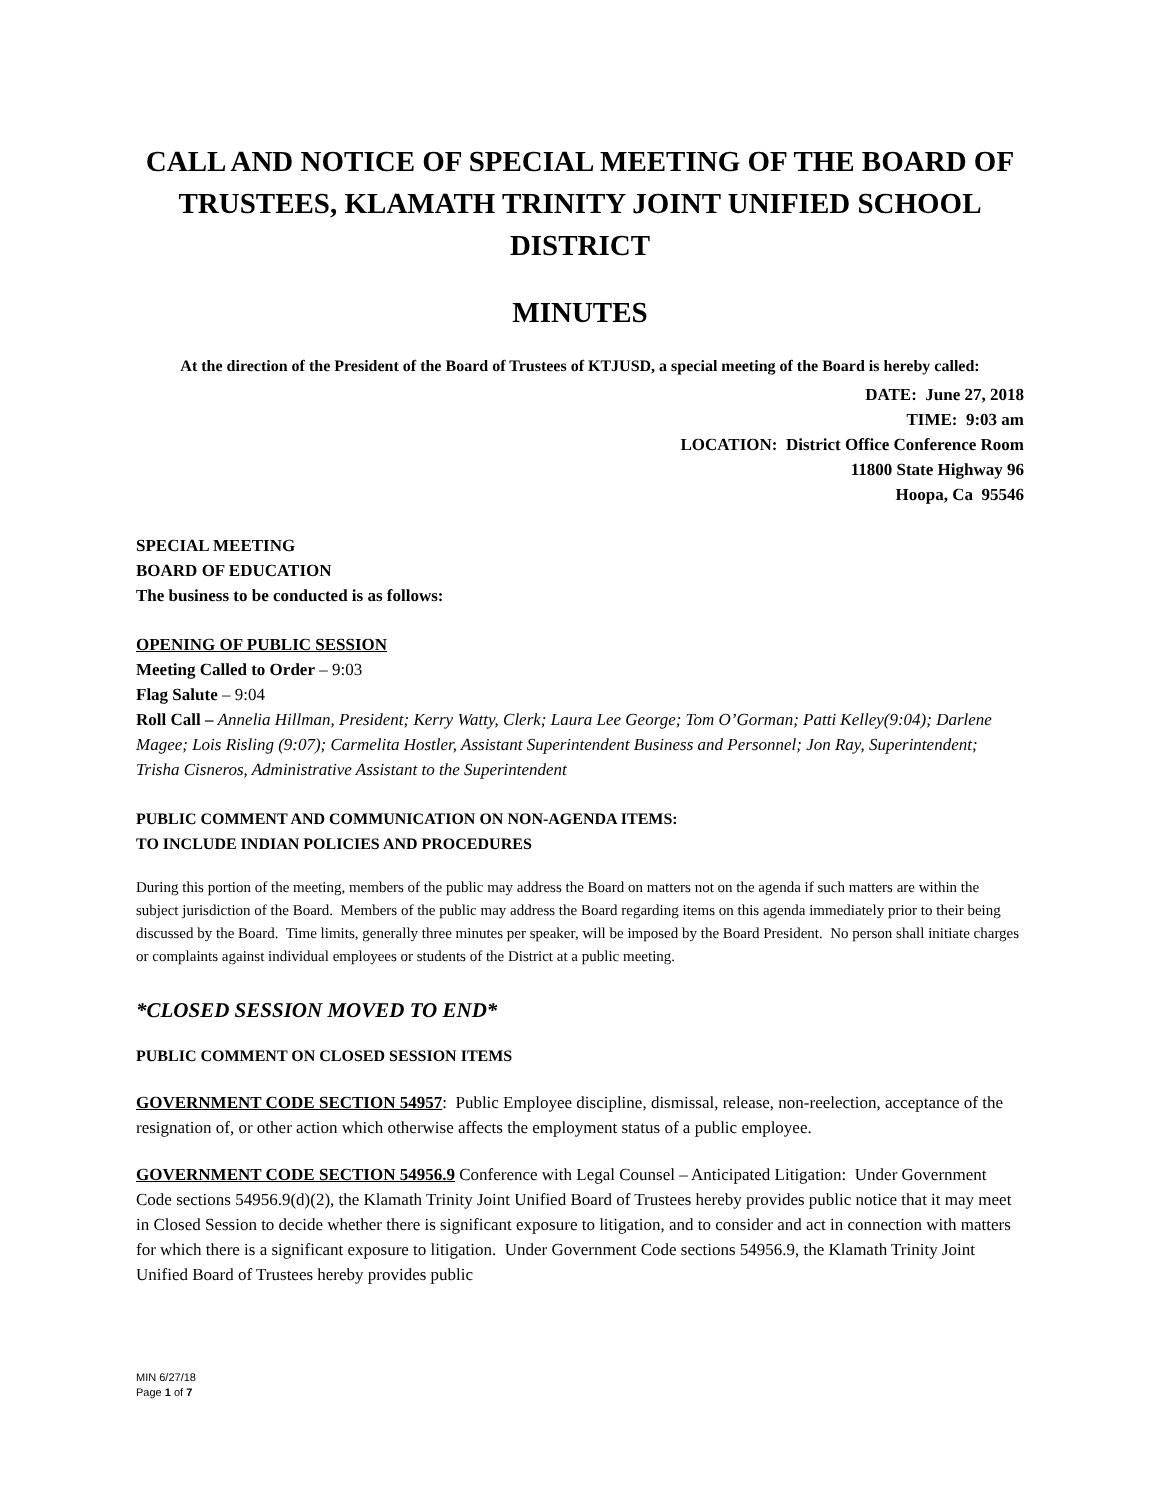CALL AND NOTICE OF SPECIAL MEETING OF THE BOARD OF TRUSTEES, KLAMATH TRINITY JOINT UNIFIED SCHOOL DISTRICT
MINUTES
At the direction of the President of the Board of Trustees of KTJUSD, a special meeting of the Board is hereby called:
DATE: June 27, 2018
TIME: 9:03 am
LOCATION: District Office Conference Room
11800 State Highway 96
Hoopa, Ca 95546
SPECIAL MEETING
BOARD OF EDUCATION
The business to be conducted is as follows:
OPENING OF PUBLIC SESSION
Meeting Called to Order – 9:03
Flag Salute – 9:04
Roll Call – Annelia Hillman, President; Kerry Watty, Clerk; Laura Lee George; Tom O’Gorman; Patti Kelley(9:04); Darlene Magee; Lois Risling (9:07); Carmelita Hostler, Assistant Superintendent Business and Personnel; Jon Ray, Superintendent; Trisha Cisneros, Administrative Assistant to the Superintendent
PUBLIC COMMENT AND COMMUNICATION ON NON-AGENDA ITEMS:
TO INCLUDE INDIAN POLICIES AND PROCEDURES
During this portion of the meeting, members of the public may address the Board on matters not on the agenda if such matters are within the subject jurisdiction of the Board. Members of the public may address the Board regarding items on this agenda immediately prior to their being discussed by the Board. Time limits, generally three minutes per speaker, will be imposed by the Board President. No person shall initiate charges or complaints against individual employees or students of the District at a public meeting.
*CLOSED SESSION MOVED TO END*
PUBLIC COMMENT ON CLOSED SESSION ITEMS
GOVERNMENT CODE SECTION 54957: Public Employee discipline, dismissal, release, non-reelection, acceptance of the resignation of, or other action which otherwise affects the employment status of a public employee.
GOVERNMENT CODE SECTION 54956.9 Conference with Legal Counsel – Anticipated Litigation: Under Government Code sections 54956.9(d)(2), the Klamath Trinity Joint Unified Board of Trustees hereby provides public notice that it may meet in Closed Session to decide whether there is significant exposure to litigation, and to consider and act in connection with matters for which there is a significant exposure to litigation. Under Government Code sections 54956.9, the Klamath Trinity Joint Unified Board of Trustees hereby provides public
MIN 6/27/18
Page 1 of 7